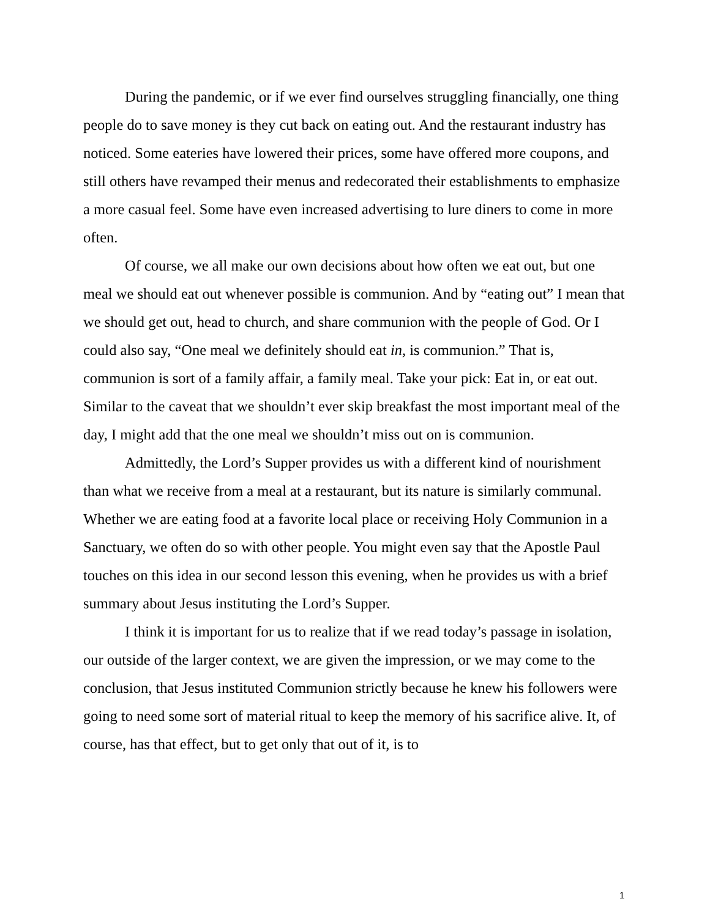During the pandemic, or if we ever find ourselves struggling financially, one thing people do to save money is they cut back on eating out. And the restaurant industry has noticed. Some eateries have lowered their prices, some have offered more coupons, and still others have revamped their menus and redecorated their establishments to emphasize a more casual feel. Some have even increased advertising to lure diners to come in more often.
Of course, we all make our own decisions about how often we eat out, but one meal we should eat out whenever possible is communion. And by “eating out” I mean that we should get out, head to church, and share communion with the people of God. Or I could also say, “One meal we definitely should eat in, is communion.” That is, communion is sort of a family affair, a family meal. Take your pick: Eat in, or eat out. Similar to the caveat that we shouldn’t ever skip breakfast the most important meal of the day, I might add that the one meal we shouldn’t miss out on is communion.
Admittedly, the Lord’s Supper provides us with a different kind of nourishment than what we receive from a meal at a restaurant, but its nature is similarly communal. Whether we are eating food at a favorite local place or receiving Holy Communion in a Sanctuary, we often do so with other people. You might even say that the Apostle Paul touches on this idea in our second lesson this evening, when he provides us with a brief summary about Jesus instituting the Lord’s Supper.
I think it is important for us to realize that if we read today’s passage in isolation, our outside of the larger context, we are given the impression, or we may come to the conclusion, that Jesus instituted Communion strictly because he knew his followers were going to need some sort of material ritual to keep the memory of his sacrifice alive. It, of course, has that effect, but to get only that out of it, is to
1